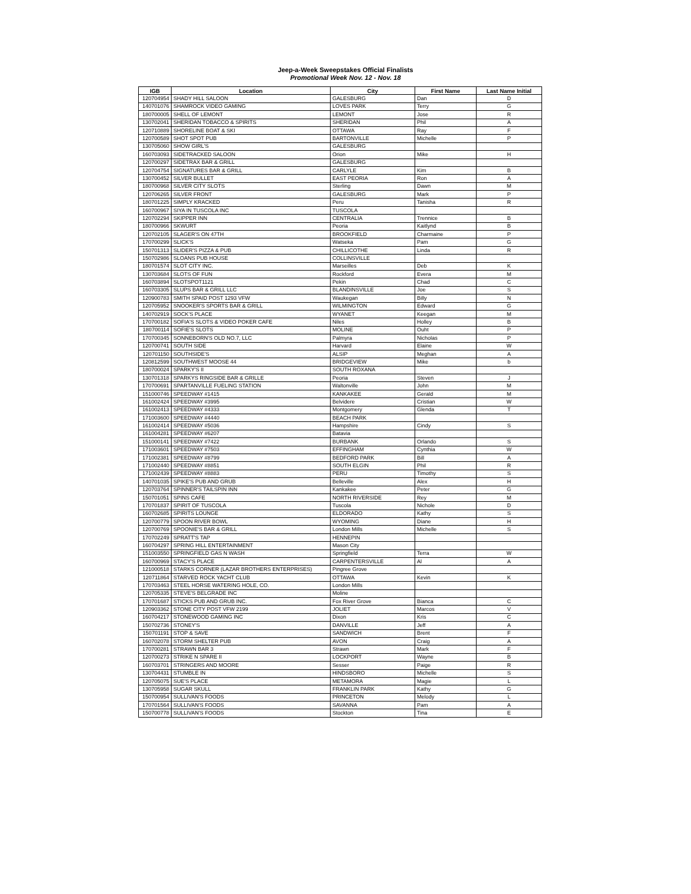Jeep-a-Week Sweepstakes Official Finalists
Promotional Week Nov. 12 - Nov. 18
| IGB | Location | City | First Name | Last Name Initial |
| --- | --- | --- | --- | --- |
| 120704954 | SHADY HILL SALOON | GALESBURG | Dan | D |
| 140701076 | SHAMROCK VIDEO GAMING | LOVES PARK | Terry | G |
| 180700005 | SHELL OF LEMONT | LEMONT | Jose | R |
| 130702041 | SHERIDAN TOBACCO & SPIRITS | SHERIDAN | Phil | A |
| 120710889 | SHORELINE BOAT & SKI | OTTAWA | Ray | F |
| 120700589 | SHOT SPOT PUB | BARTONVILLE | Michelle | P |
| 130705060 | SHOW GIRL'S | GALESBURG | | |
| 160703093 | SIDETRACKED SALOON | Orion | Mike | H |
| 120700297 | SIDETRAX BAR & GRILL | GALESBURG | | |
| 120704754 | SIGNATURES BAR & GRILL | CARLYLE | Kim | B |
| 130700452 | SILVER BULLET | EAST PEORIA | Ron | A |
| 180700968 | SILVER CITY SLOTS | Sterling | Dawn | M |
| 120706265 | SILVER FRONT | GALESBURG | Mark | P |
| 180701225 | SIMPLY KRACKED | Peru | Tanisha | R |
| 160700967 | SIYA IN TUSCOLA INC | TUSCOLA | | |
| 120702294 | SKIPPER INN | CENTRALIA | Trennice | B |
| 180700966 | SKWURT | Peoria | Kaitlynd | B |
| 120702105 | SLAGER'S ON 47TH | BROOKFIELD | Charmaine | P |
| 170700299 | SLICK'S | Watseka | Pam | G |
| 150701313 | SLIDER'S PIZZA & PUB | CHILLICOTHE | Linda | R |
| 150702986 | SLOANS PUB HOUSE | COLLINSVILLE | | |
| 180701574 | SLOT CITY INC. | Marseilles | Deb | K |
| 130703684 | SLOTS OF FUN | Rockford | Evera | M |
| 160703894 | SLOTSPOT1121 | Pekin | Chad | C |
| 160703305 | SLUPS BAR & GRILL LLC | BLANDINSVILLE | Joe | S |
| 120900783 | SMITH SPAID POST 1293 VFW | Waukegan | Billy | N |
| 120705952 | SNOOKER'S SPORTS BAR & GRILL | WILMINGTON | Edward | G |
| 140702919 | SOCK'S PLACE | WYANET | Keegan | M |
| 170700182 | SOFIA'S SLOTS & VIDEO POKER CAFE | Niles | Holley | B |
| 180700114 | SOFIE'S SLOTS | MOLINE | Ouht | P |
| 170700345 | SONNEBORN'S OLD NO.7, LLC | Palmyra | Nicholas | P |
| 120700741 | SOUTH SIDE | Harvard | Elaine | W |
| 120701150 | SOUTHSIDE'S | ALSIP | Meghan | A |
| 120812599 | SOUTHWEST MOOSE 44 | BRIDGEVIEW | Mike | b |
| 180700024 | SPARKY'S II | SOUTH ROXANA | | |
| 130701318 | SPARKYS RINGSIDE BAR & GRILLE | Peoria | Steven | J |
| 170700691 | SPARTANVILLE FUELING STATION | Waltonville | John | M |
| 151000746 | SPEEDWAY #1415 | KANKAKEE | Gerald | M |
| 161002424 | SPEEDWAY #3995 | Belvidere | Cristian | W |
| 161002413 | SPEEDWAY #4333 | Montgomery | Glenda | T |
| 171003600 | SPEEDWAY #4440 | BEACH PARK | | |
| 161002414 | SPEEDWAY #5036 | Hampshire | Cindy | S |
| 161004281 | SPEEDWAY #6207 | Batavia | | |
| 151000141 | SPEEDWAY #7422 | BURBANK | Orlando | S |
| 171003601 | SPEEDWAY #7503 | EFFINGHAM | Cynthia | W |
| 171002381 | SPEEDWAY #8799 | BEDFORD PARK | Bill | A |
| 171002440 | SPEEDWAY #8851 | SOUTH ELGIN | Phil | R |
| 171002439 | SPEEDWAY #8883 | PERU | Timothy | S |
| 140701035 | SPIKE'S PUB AND GRUB | Belleville | Alex | H |
| 120703764 | SPINNER'S TAILSPIN INN | Kankakee | Peter | G |
| 150701051 | SPINS CAFE | NORTH RIVERSIDE | Rey | M |
| 170701837 | SPIRIT OF TUSCOLA | Tuscola | Nichole | D |
| 160702685 | SPIRITS LOUNGE | ELDORADO | Kathy | S |
| 120700779 | SPOON RIVER BOWL | WYOMING | Diane | H |
| 120700769 | SPOONIE'S BAR & GRILL | London Mills | Michelle | S |
| 170702249 | SPRATT'S TAP | HENNEPIN | | |
| 160704297 | SPRING HILL ENTERTAINMENT | Mason City | | |
| 151003550 | SPRINGFIELD GAS N WASH | Springfield | Terra | W |
| 160700969 | STACY'S PLACE | CARPENTERSVILLE | Al | A |
| 121000518 | STARKS CORNER (LAZAR BROTHERS ENTERPRISES) | Pingree Grove | | |
| 120711864 | STARVED ROCK YACHT CLUB | OTTAWA | Kevin | K |
| 170703463 | STEEL HORSE WATERING HOLE, CO. | London Mills | | |
| 120705335 | STEVE'S BELGRADE INC | Moline | | |
| 170701687 | STICKS PUB AND GRUB INC. | Fox River Grove | Bianca | C |
| 120903362 | STONE CITY POST VFW 2199 | JOLIET | Marcos | V |
| 160704217 | STONEWOOD GAMING INC | Dixon | Kris | C |
| 150702736 | STONEY'S | DANVILLE | Jeff | A |
| 150701191 | STOP & SAVE | SANDWICH | Brent | F |
| 160702078 | STORM SHELTER PUB | AVON | Craig | A |
| 170700281 | STRAWN BAR 3 | Strawn | Mark | F |
| 120700273 | STRIKE N SPARE II | LOCKPORT | Wayne | B |
| 160703701 | STRINGERS AND MOORE | Sesser | Paige | R |
| 130704431 | STUMBLE IN | HINDSBORO | Michelle | S |
| 120705075 | SUE'S PLACE | METAMORA | Magie | L |
| 130705958 | SUGAR SKULL | FRANKLIN PARK | Kathy | G |
| 150700954 | SULLIVAN'S FOODS | PRINCETON | Melody | L |
| 170701564 | SULLIVAN'S FOODS | SAVANNA | Pam | A |
| 150700778 | SULLIVAN'S FOODS | Stockton | Tina | E |